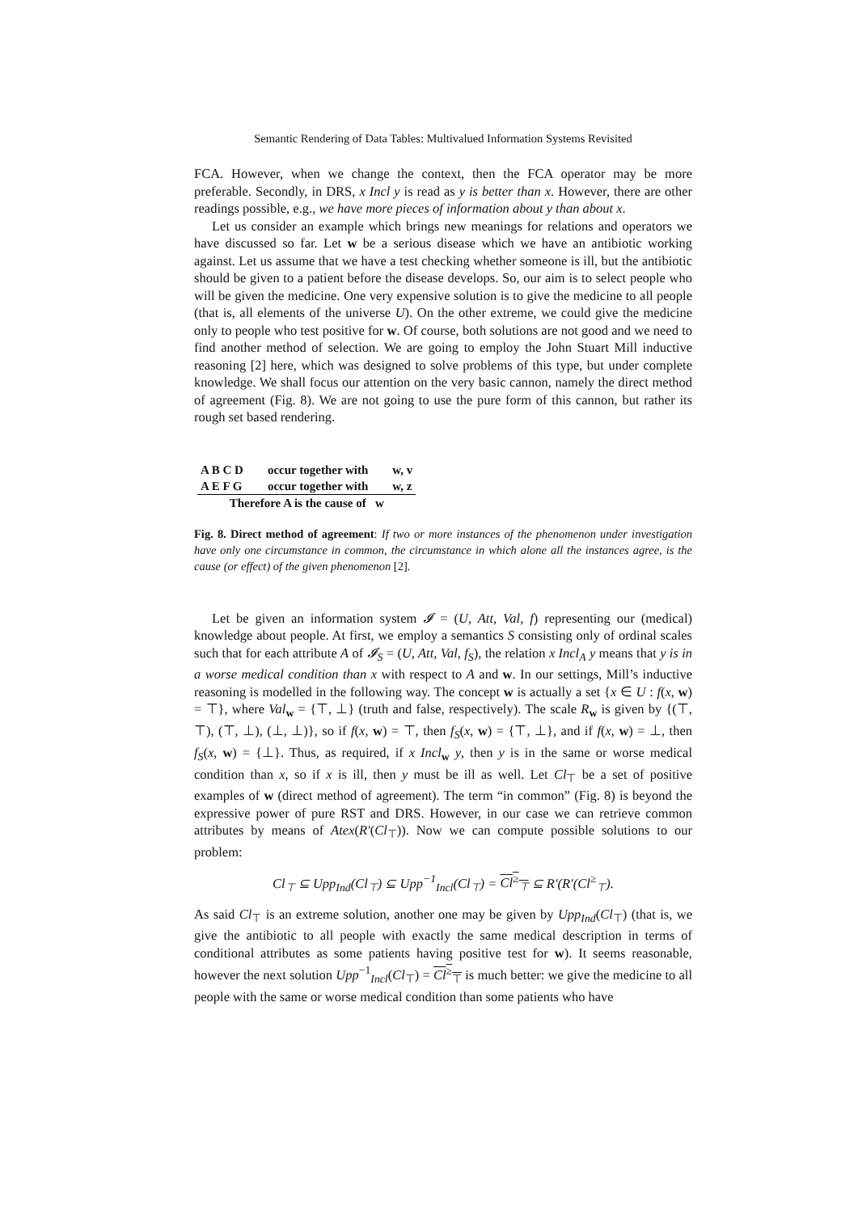Semantic Rendering of Data Tables: Multivalued Information Systems Revisited
FCA. However, when we change the context, then the FCA operator may be more preferable. Secondly, in DRS, x Incl y is read as y is better than x. However, there are other readings possible, e.g., we have more pieces of information about y than about x.
Let us consider an example which brings new meanings for relations and operators we have discussed so far. Let w be a serious disease which we have an antibiotic working against. Let us assume that we have a test checking whether someone is ill, but the antibiotic should be given to a patient before the disease develops. So, our aim is to select people who will be given the medicine. One very expensive solution is to give the medicine to all people (that is, all elements of the universe U). On the other extreme, we could give the medicine only to people who test positive for w. Of course, both solutions are not good and we need to find another method of selection. We are going to employ the John Stuart Mill inductive reasoning [2] here, which was designed to solve problems of this type, but under complete knowledge. We shall focus our attention on the very basic cannon, namely the direct method of agreement (Fig. 8). We are not going to use the pure form of this cannon, but rather its rough set based rendering.
| A B C D | occur together with | w, v |
| A E F G | occur together with | w, z |
| Therefore A is the cause of w | | |
Fig. 8. Direct method of agreement: If two or more instances of the phenomenon under investigation have only one circumstance in common, the circumstance in which alone all the instances agree, is the cause (or effect) of the given phenomenon [2].
Let be given an information system 𝓘 = (U, Att, Val, f) representing our (medical) knowledge about people. At first, we employ a semantics S consisting only of ordinal scales such that for each attribute A of 𝓘<sub>S</sub> = (U, Att, Val, f<sub>S</sub>), the relation x Incl<sub>A</sub> y means that y is in a worse medical condition than x with respect to A and w. In our settings, Mill’s inductive reasoning is modelled in the following way. The concept w is actually a set {x ∈ U : f(x, w) = ⊤}, where Val<sub>w</sub> = {⊤, ⊥} (truth and false, respectively). The scale R<sub>w</sub> is given by {(⊤, ⊤), (⊤, ⊥), (⊥, ⊥)}, so if f(x, w) = ⊤, then f<sub>S</sub>(x, w) = {⊤, ⊥}, and if f(x, w) = ⊥, then f<sub>S</sub>(x, w) = {⊥}. Thus, as required, if x Incl<sub>w</sub> y, then y is in the same or worse medical condition than x, so if x is ill, then y must be ill as well. Let Cl<sub>⊤</sub> be a set of positive examples of w (direct method of agreement). The term “in common” (Fig. 8) is beyond the expressive power of pure RST and DRS. However, in our case we can retrieve common attributes by means of Atex(R′(Cl<sub>⊤</sub>)). Now we can compute possible solutions to our problem:
Cl<sub>⊤</sub> ⊆ Upp<sub>Ind</sub>(Cl<sub>⊤</sub>) ⊆ Upp<sup>−1</sup><sub>Incl</sub>(Cl<sub>⊤</sub>) = Cl<sup>≥</sup><sub>⊤</sub> ⊆ R′(R′(Cl<sup>≥</sup><sub>⊤</sub>).
As said Cl<sub>⊤</sub> is an extreme solution, another one may be given by Upp<sub>Ind</sub>(Cl<sub>⊤</sub>) (that is, we give the antibiotic to all people with exactly the same medical description in terms of conditional attributes as some patients having positive test for w). It seems reasonable, however the next solution Upp<sup>−1</sup><sub>Incl</sub>(Cl<sub>⊤</sub>) = Cl<sup>≥</sup><sub>⊤</sub> is much better: we give the medicine to all people with the same or worse medical condition than some patients who have